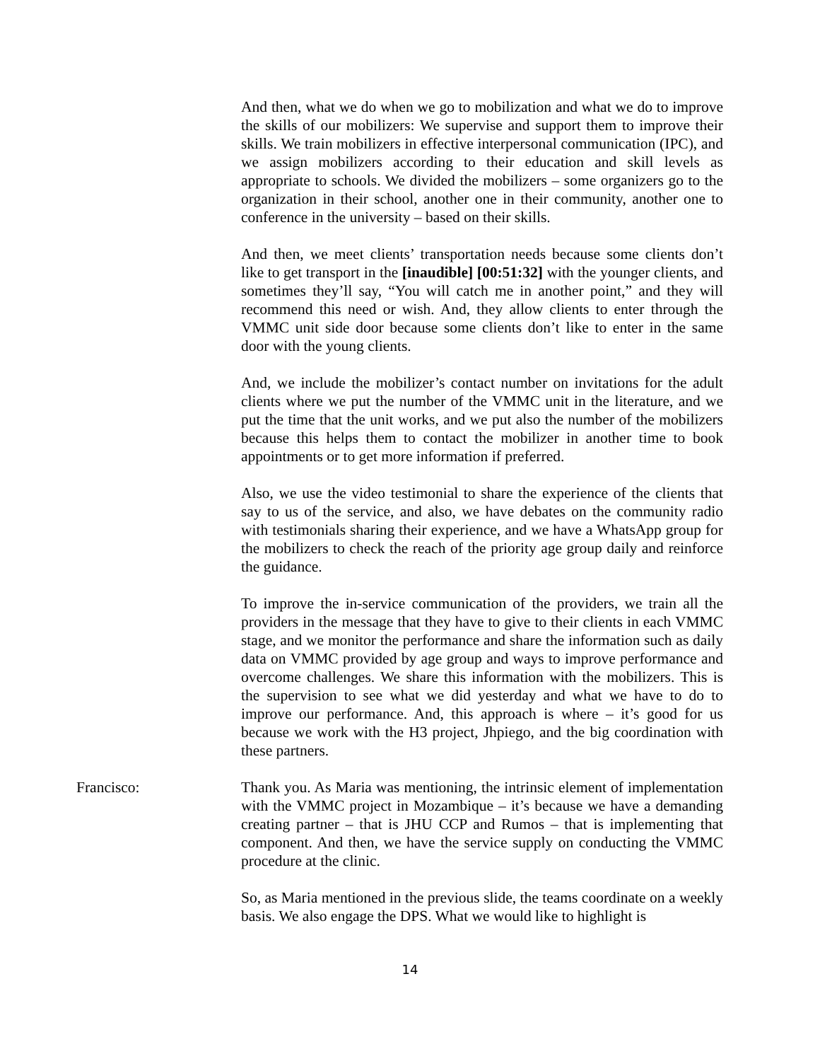And then, what we do when we go to mobilization and what we do to improve the skills of our mobilizers: We supervise and support them to improve their skills. We train mobilizers in effective interpersonal communication (IPC), and we assign mobilizers according to their education and skill levels as appropriate to schools. We divided the mobilizers – some organizers go to the organization in their school, another one in their community, another one to conference in the university – based on their skills.
And then, we meet clients’ transportation needs because some clients don’t like to get transport in the [inaudible] [00:51:32] with the younger clients, and sometimes they’ll say, “You will catch me in another point,” and they will recommend this need or wish. And, they allow clients to enter through the VMMC unit side door because some clients don’t like to enter in the same door with the young clients.
And, we include the mobilizer’s contact number on invitations for the adult clients where we put the number of the VMMC unit in the literature, and we put the time that the unit works, and we put also the number of the mobilizers because this helps them to contact the mobilizer in another time to book appointments or to get more information if preferred.
Also, we use the video testimonial to share the experience of the clients that say to us of the service, and also, we have debates on the community radio with testimonials sharing their experience, and we have a WhatsApp group for the mobilizers to check the reach of the priority age group daily and reinforce the guidance.
To improve the in-service communication of the providers, we train all the providers in the message that they have to give to their clients in each VMMC stage, and we monitor the performance and share the information such as daily data on VMMC provided by age group and ways to improve performance and overcome challenges. We share this information with the mobilizers. This is the supervision to see what we did yesterday and what we have to do to improve our performance. And, this approach is where – it’s good for us because we work with the H3 project, Jhpiego, and the big coordination with these partners.
Francisco: Thank you. As Maria was mentioning, the intrinsic element of implementation with the VMMC project in Mozambique – it’s because we have a demanding creating partner – that is JHU CCP and Rumos – that is implementing that component. And then, we have the service supply on conducting the VMMC procedure at the clinic.
So, as Maria mentioned in the previous slide, the teams coordinate on a weekly basis. We also engage the DPS. What we would like to highlight is
14